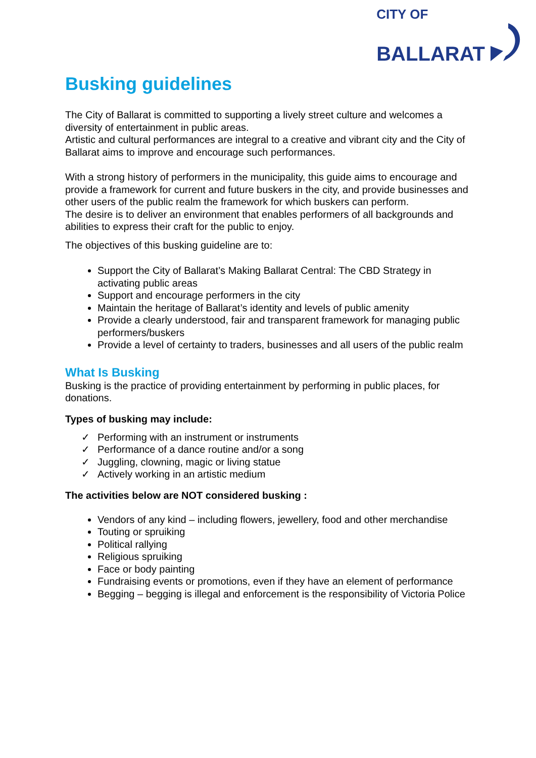CITY OF
BALLARAT
Busking guidelines
The City of Ballarat is committed to supporting a lively street culture and welcomes a diversity of entertainment in public areas.
Artistic and cultural performances are integral to a creative and vibrant city and the City of Ballarat aims to improve and encourage such performances.
With a strong history of performers in the municipality, this guide aims to encourage and provide a framework for current and future buskers in the city, and provide businesses and other users of the public realm the framework for which buskers can perform.
The desire is to deliver an environment that enables performers of all backgrounds and abilities to express their craft for the public to enjoy.
The objectives of this busking guideline are to:
Support the City of Ballarat’s Making Ballarat Central: The CBD Strategy in activating public areas
Support and encourage performers in the city
Maintain the heritage of Ballarat’s identity and levels of public amenity
Provide a clearly understood, fair and transparent framework for managing public performers/buskers
Provide a level of certainty to traders, businesses and all users of the public realm
What Is Busking
Busking is the practice of providing entertainment by performing in public places, for donations.
Types of busking may include:
✓ Performing with an instrument or instruments
✓ Performance of a dance routine and/or a song
✓ Juggling, clowning, magic or living statue
✓ Actively working in an artistic medium
The activities below are NOT considered busking :
Vendors of any kind – including flowers, jewellery, food and other merchandise
Touting or spruiking
Political rallying
Religious spruiking
Face or body painting
Fundraising events or promotions, even if they have an element of performance
Begging – begging is illegal and enforcement is the responsibility of Victoria Police